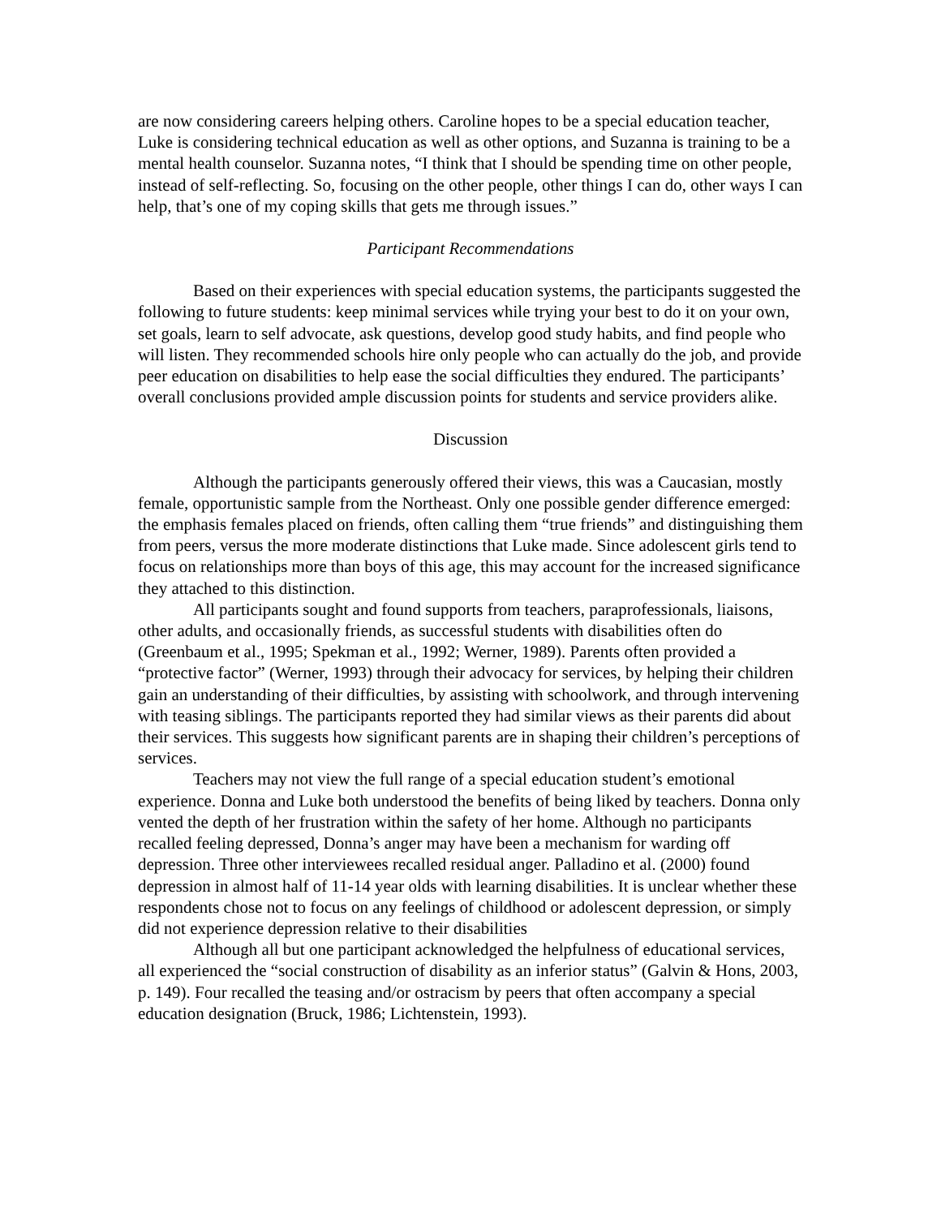are now considering careers helping others. Caroline hopes to be a special education teacher, Luke is considering technical education as well as other options, and Suzanna is training to be a mental health counselor. Suzanna notes, “I think that I should be spending time on other people, instead of self-reflecting. So, focusing on the other people, other things I can do, other ways I can help, that’s one of my coping skills that gets me through issues.”
Participant Recommendations
Based on their experiences with special education systems, the participants suggested the following to future students: keep minimal services while trying your best to do it on your own, set goals, learn to self advocate, ask questions, develop good study habits, and find people who will listen. They recommended schools hire only people who can actually do the job, and provide peer education on disabilities to help ease the social difficulties they endured. The participants’ overall conclusions provided ample discussion points for students and service providers alike.
Discussion
Although the participants generously offered their views, this was a Caucasian, mostly female, opportunistic sample from the Northeast. Only one possible gender difference emerged: the emphasis females placed on friends, often calling them “true friends” and distinguishing them from peers, versus the more moderate distinctions that Luke made. Since adolescent girls tend to focus on relationships more than boys of this age, this may account for the increased significance they attached to this distinction.
All participants sought and found supports from teachers, paraprofessionals, liaisons, other adults, and occasionally friends, as successful students with disabilities often do (Greenbaum et al., 1995; Spekman et al., 1992; Werner, 1989). Parents often provided a “protective factor” (Werner, 1993) through their advocacy for services, by helping their children gain an understanding of their difficulties, by assisting with schoolwork, and through intervening with teasing siblings. The participants reported they had similar views as their parents did about their services. This suggests how significant parents are in shaping their children’s perceptions of services.
Teachers may not view the full range of a special education student’s emotional experience. Donna and Luke both understood the benefits of being liked by teachers. Donna only vented the depth of her frustration within the safety of her home. Although no participants recalled feeling depressed, Donna’s anger may have been a mechanism for warding off depression. Three other interviewees recalled residual anger. Palladino et al. (2000) found depression in almost half of 11-14 year olds with learning disabilities. It is unclear whether these respondents chose not to focus on any feelings of childhood or adolescent depression, or simply did not experience depression relative to their disabilities
Although all but one participant acknowledged the helpfulness of educational services, all experienced the “social construction of disability as an inferior status” (Galvin & Hons, 2003, p. 149). Four recalled the teasing and/or ostracism by peers that often accompany a special education designation (Bruck, 1986; Lichtenstein, 1993).